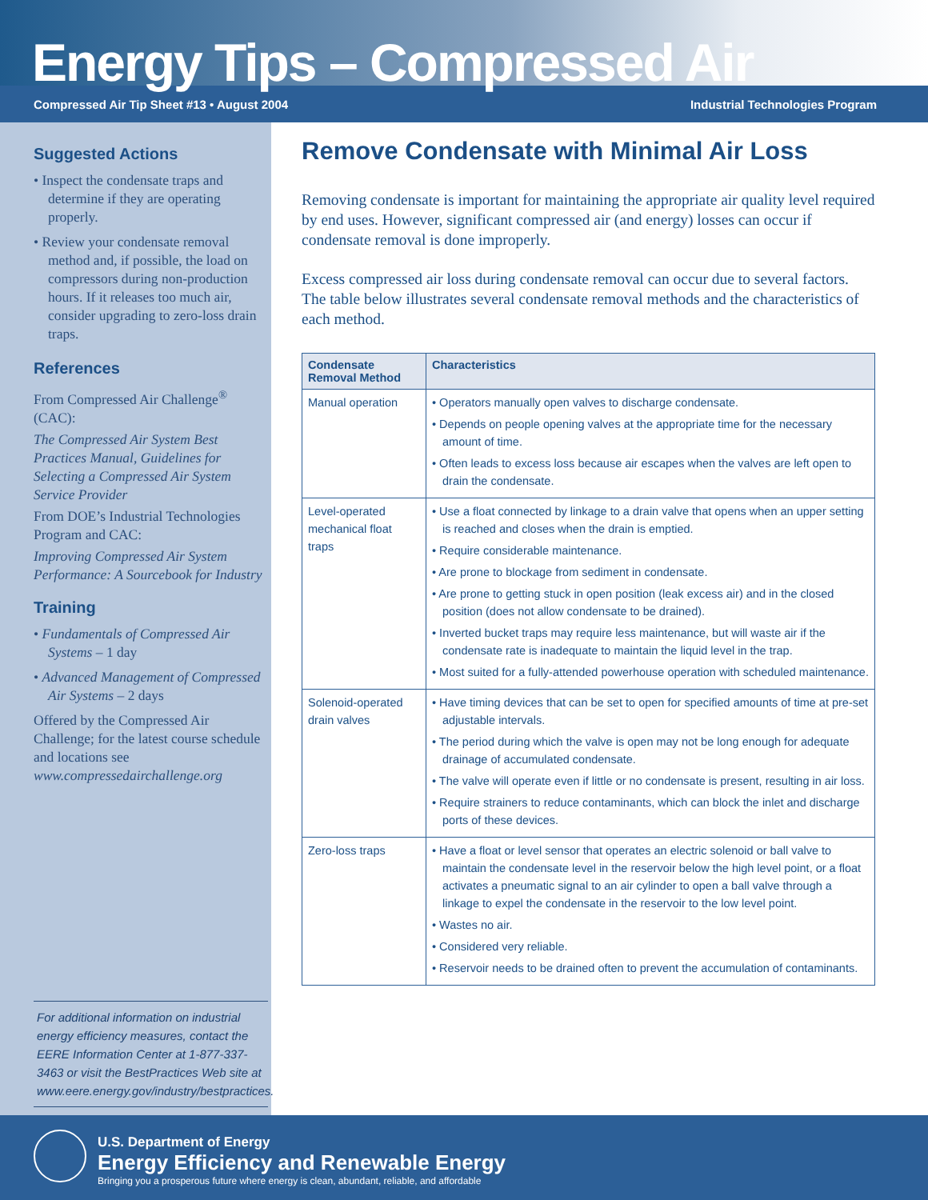Energy Tips – Compressed Air
Compressed Air Tip Sheet #13 • August 2004 Industrial Technologies Program
Suggested Actions
• Inspect the condensate traps and determine if they are operating properly.
• Review your condensate removal method and, if possible, the load on compressors during non-production hours. If it releases too much air, consider upgrading to zero-loss drain traps.
References
From Compressed Air Challenge<sup>®</sup> (CAC):
The Compressed Air System Best Practices Manual, Guidelines for Selecting a Compressed Air System Service Provider
From DOE’s Industrial Technologies Program and CAC:
Improving Compressed Air System Performance: A Sourcebook for Industry
Training
• Fundamentals of Compressed Air Systems – 1 day
• Advanced Management of Compressed Air Systems – 2 days
Offered by the Compressed Air Challenge; for the latest course schedule and locations see www.compressedairchallenge.org
For additional information on industrial energy efficiency measures, contact the EERE Information Center at 1-877-337-3463 or visit the BestPractices Web site at www.eere.energy.gov/industry/bestpractices.
Remove Condensate with Minimal Air Loss
Removing condensate is important for maintaining the appropriate air quality level required by end uses. However, significant compressed air (and energy) losses can occur if condensate removal is done improperly.
Excess compressed air loss during condensate removal can occur due to several factors. The table below illustrates several condensate removal methods and the characteristics of each method.
| Condensate Removal Method | Characteristics |
| --- | --- |
| Manual operation | • Operators manually open valves to discharge condensate. • Depends on people opening valves at the appropriate time for the necessary amount of time. • Often leads to excess loss because air escapes when the valves are left open to drain the condensate. |
| Level-operated mechanical float traps | • Use a float connected by linkage to a drain valve that opens when an upper setting is reached and closes when the drain is emptied. • Require considerable maintenance. • Are prone to blockage from sediment in condensate. • Are prone to getting stuck in open position (leak excess air) and in the closed position (does not allow condensate to be drained). • Inverted bucket traps may require less maintenance, but will waste air if the condensate rate is inadequate to maintain the liquid level in the trap. • Most suited for a fully-attended powerhouse operation with scheduled maintenance. |
| Solenoid-operated drain valves | • Have timing devices that can be set to open for specified amounts of time at pre-set adjustable intervals. • The period during which the valve is open may not be long enough for adequate drainage of accumulated condensate. • The valve will operate even if little or no condensate is present, resulting in air loss. • Require strainers to reduce contaminants, which can block the inlet and discharge ports of these devices. |
| Zero-loss traps | • Have a float or level sensor that operates an electric solenoid or ball valve to maintain the condensate level in the reservoir below the high level point, or a float activates a pneumatic signal to an air cylinder to open a ball valve through a linkage to expel the condensate in the reservoir to the low level point. • Wastes no air. • Considered very reliable. • Reservoir needs to be drained often to prevent the accumulation of contaminants. |
U.S. Department of Energy
Energy Efficiency and Renewable Energy
Bringing you a prosperous future where energy is clean, abundant, reliable, and affordable